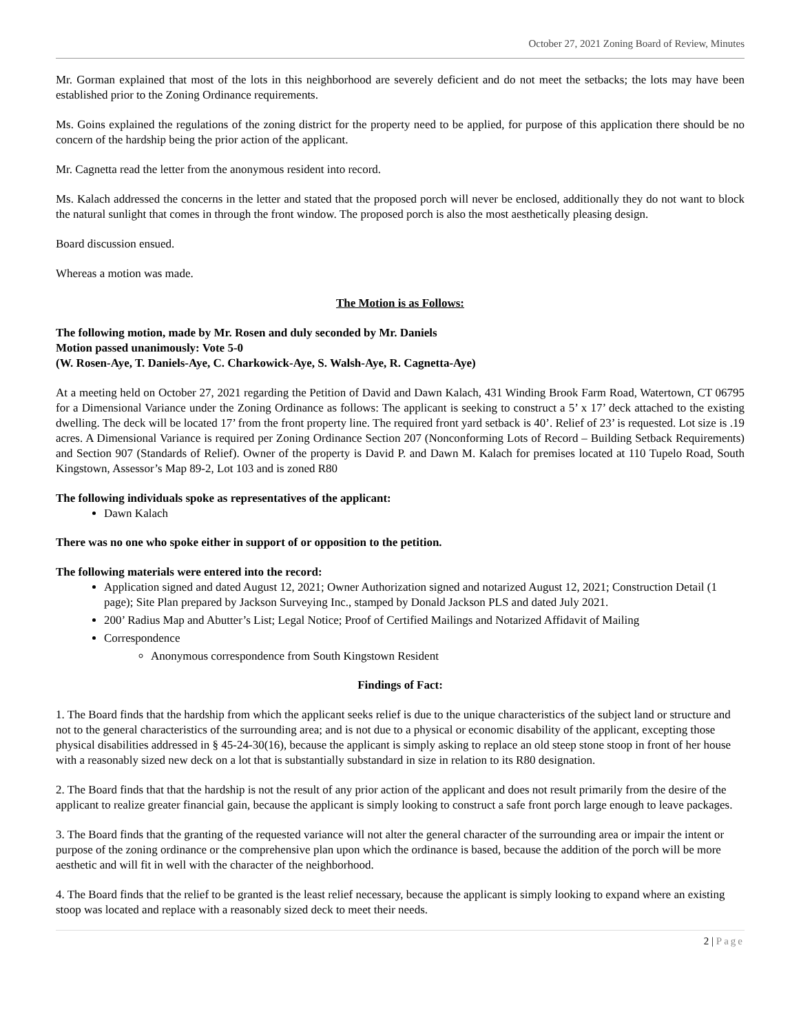October 27, 2021 Zoning Board of Review, Minutes
Mr. Gorman explained that most of the lots in this neighborhood are severely deficient and do not meet the setbacks; the lots may have been established prior to the Zoning Ordinance requirements.
Ms. Goins explained the regulations of the zoning district for the property need to be applied, for purpose of this application there should be no concern of the hardship being the prior action of the applicant.
Mr. Cagnetta read the letter from the anonymous resident into record.
Ms. Kalach addressed the concerns in the letter and stated that the proposed porch will never be enclosed, additionally they do not want to block the natural sunlight that comes in through the front window. The proposed porch is also the most aesthetically pleasing design.
Board discussion ensued.
Whereas a motion was made.
The Motion is as Follows:
The following motion, made by Mr. Rosen and duly seconded by Mr. Daniels
Motion passed unanimously: Vote 5-0
(W. Rosen-Aye, T. Daniels-Aye, C. Charkowick-Aye, S. Walsh-Aye, R. Cagnetta-Aye)
At a meeting held on October 27, 2021 regarding the Petition of David and Dawn Kalach, 431 Winding Brook Farm Road, Watertown, CT 06795 for a Dimensional Variance under the Zoning Ordinance as follows: The applicant is seeking to construct a 5’ x 17’ deck attached to the existing dwelling. The deck will be located 17’ from the front property line. The required front yard setback is 40’. Relief of 23’ is requested. Lot size is .19 acres. A Dimensional Variance is required per Zoning Ordinance Section 207 (Nonconforming Lots of Record – Building Setback Requirements) and Section 907 (Standards of Relief). Owner of the property is David P. and Dawn M. Kalach for premises located at 110 Tupelo Road, South Kingstown, Assessor’s Map 89-2, Lot 103 and is zoned R80
The following individuals spoke as representatives of the applicant:
Dawn Kalach
There was no one who spoke either in support of or opposition to the petition.
The following materials were entered into the record:
Application signed and dated August 12, 2021; Owner Authorization signed and notarized August 12, 2021; Construction Detail (1 page); Site Plan prepared by Jackson Surveying Inc., stamped by Donald Jackson PLS and dated July 2021.
200’ Radius Map and Abutter’s List; Legal Notice; Proof of Certified Mailings and Notarized Affidavit of Mailing
Correspondence
Anonymous correspondence from South Kingstown Resident
Findings of Fact:
1. The Board finds that the hardship from which the applicant seeks relief is due to the unique characteristics of the subject land or structure and not to the general characteristics of the surrounding area; and is not due to a physical or economic disability of the applicant, excepting those physical disabilities addressed in § 45-24-30(16), because the applicant is simply asking to replace an old steep stone stoop in front of her house with a reasonably sized new deck on a lot that is substantially substandard in size in relation to its R80 designation.
2. The Board finds that that the hardship is not the result of any prior action of the applicant and does not result primarily from the desire of the applicant to realize greater financial gain, because the applicant is simply looking to construct a safe front porch large enough to leave packages.
3. The Board finds that the granting of the requested variance will not alter the general character of the surrounding area or impair the intent or purpose of the zoning ordinance or the comprehensive plan upon which the ordinance is based, because the addition of the porch will be more aesthetic and will fit in well with the character of the neighborhood.
4. The Board finds that the relief to be granted is the least relief necessary, because the applicant is simply looking to expand where an existing stoop was located and replace with a reasonably sized deck to meet their needs.
2 | Page